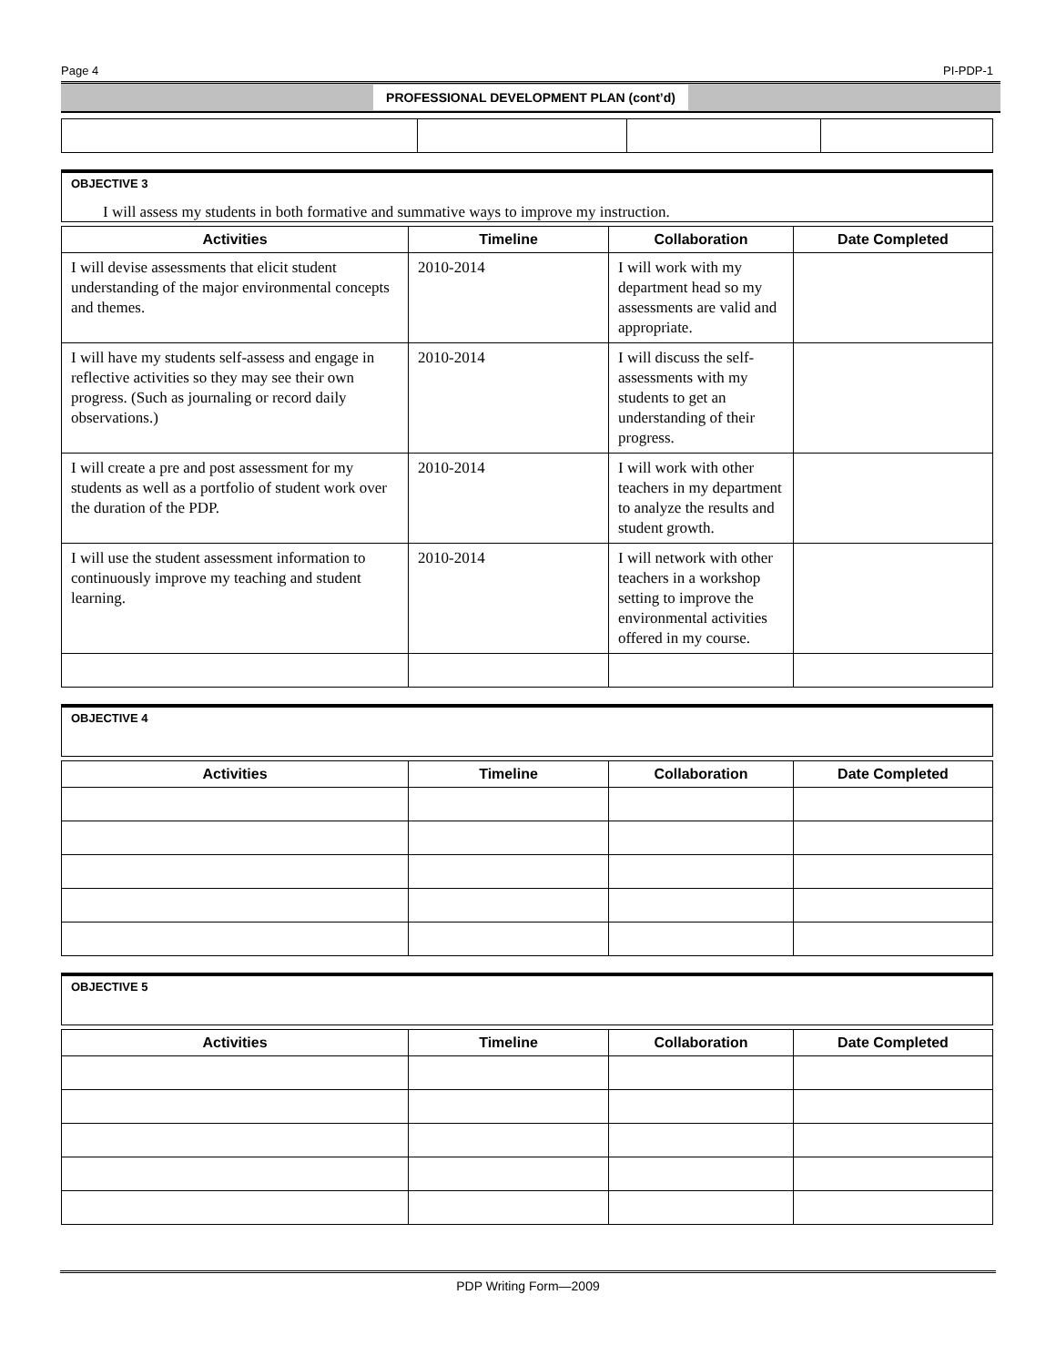Page 4 PI-PDP-1
PROFESSIONAL DEVELOPMENT PLAN (cont’d)
OBJECTIVE 3
I will assess my students in both formative and summative ways to improve my instruction.
| Activities | Timeline | Collaboration | Date Completed |
| --- | --- | --- | --- |
| I will devise assessments that elicit student understanding of the major environmental concepts and themes. | 2010-2014 | I will work with my department head so my assessments are valid and appropriate. | |
| I will have my students self-assess and engage in reflective activities so they may see their own progress. (Such as journaling or record daily observations.) | 2010-2014 | I will discuss the self-assessments with my students to get an understanding of their progress. | |
| I will create a pre and post assessment for my students as well as a portfolio of student work over the duration of the PDP. | 2010-2014 | I will work with other teachers in my department to analyze the results and student growth. | |
| I will use the student assessment information to continuously improve my teaching and student learning. | 2010-2014 | I will network with other teachers in a workshop setting to improve the environmental activities offered in my course. | |
OBJECTIVE 4
| Activities | Timeline | Collaboration | Date Completed |
| --- | --- | --- | --- |
OBJECTIVE 5
| Activities | Timeline | Collaboration | Date Completed |
| --- | --- | --- | --- |
PDP Writing Form—2009